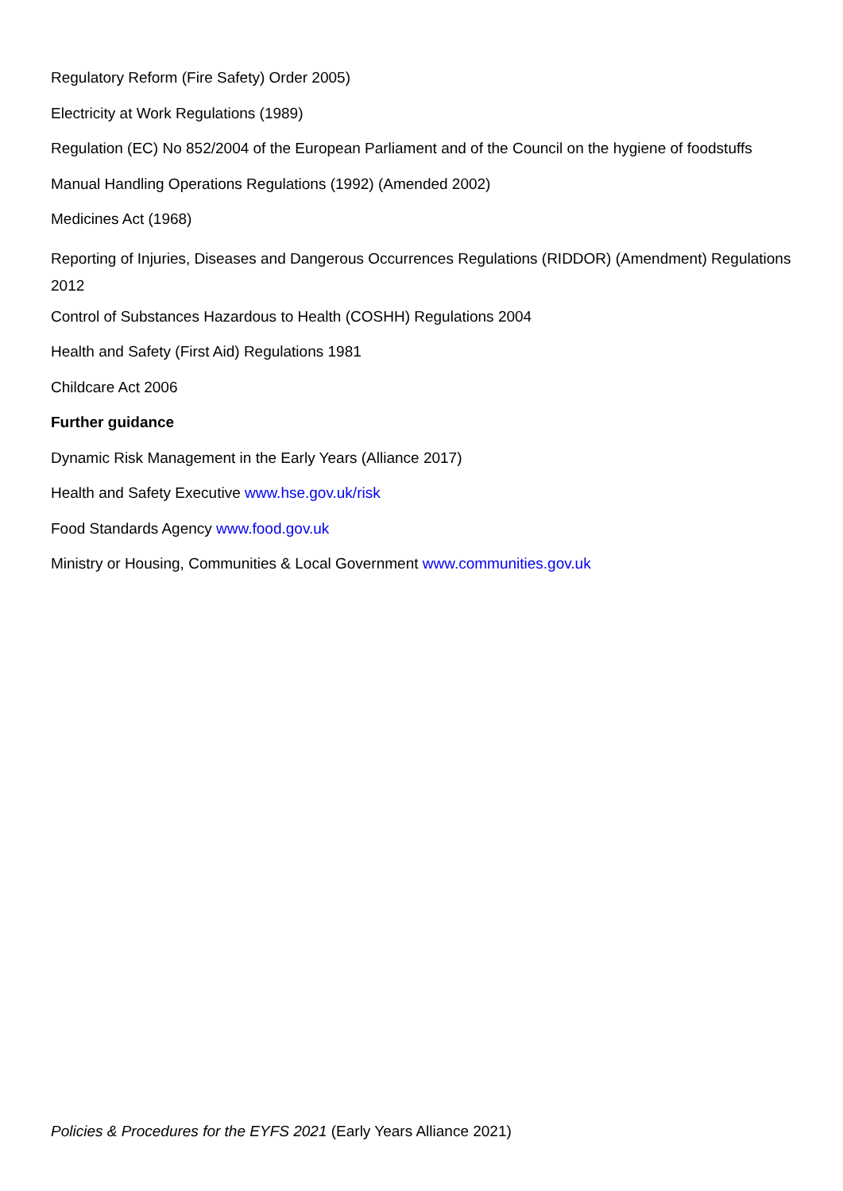Regulatory Reform (Fire Safety) Order 2005)
Electricity at Work Regulations (1989)
Regulation (EC) No 852/2004 of the European Parliament and of the Council on the hygiene of foodstuffs
Manual Handling Operations Regulations (1992) (Amended 2002)
Medicines Act (1968)
Reporting of Injuries, Diseases and Dangerous Occurrences Regulations (RIDDOR) (Amendment) Regulations 2012
Control of Substances Hazardous to Health (COSHH) Regulations 2004
Health and Safety (First Aid) Regulations 1981
Childcare Act 2006
Further guidance
Dynamic Risk Management in the Early Years (Alliance 2017)
Health and Safety Executive www.hse.gov.uk/risk
Food Standards Agency www.food.gov.uk
Ministry or Housing, Communities & Local Government www.communities.gov.uk
Policies & Procedures for the EYFS 2021 (Early Years Alliance 2021)